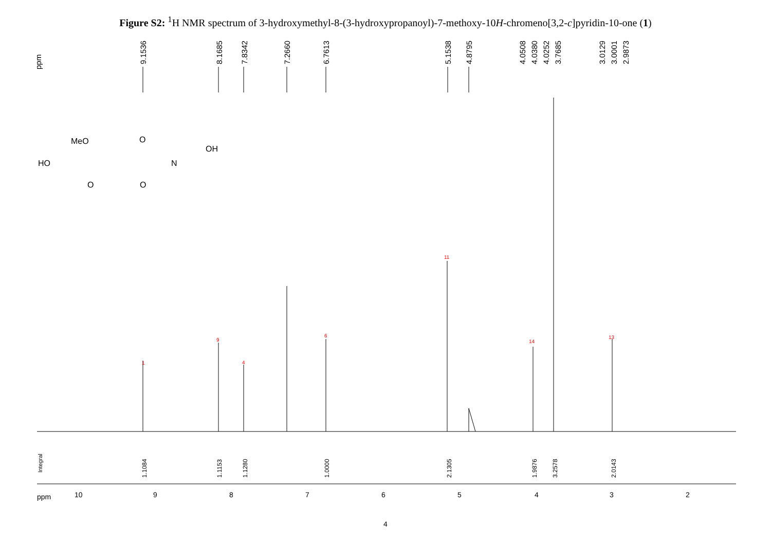Figure S2: <sup>1</sup>H NMR spectrum of 3-hydroxymethyl-8-(3-hydroxypropanoyl)-7-methoxy-10H-chromeno[3,2-c]pyridin-10-one (1)
ppm
9.1536
8.1685
7.8342
7.2660
6.7613
5.1538
4.8795
4.0508
4.0380
4.0252
3.7685
3.0129
3.0001
2.9873
1
9
4
6
11
14
13
Integral
1.1084
1.1153
1.1280
1.0000
2.1305
1.9876
3.2578
2.0143
ppm
10
9
8
7
6
5
4
3
2
MeO
HO
OH
N
O
O
O
4